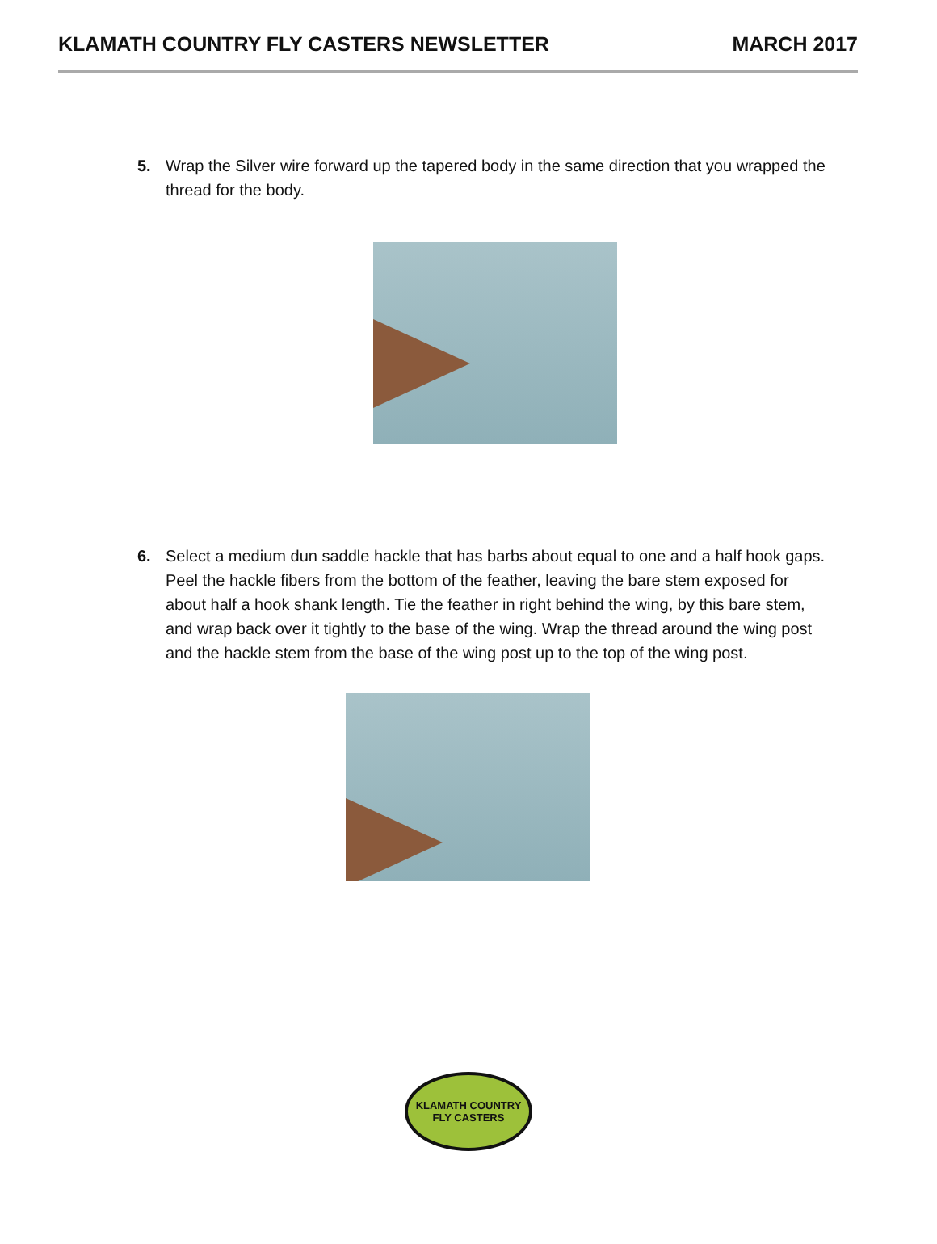KLAMATH COUNTRY FLY CASTERS NEWSLETTER MARCH 2017
5. Wrap the Silver wire forward up the tapered body in the same direction that you wrapped the thread for the body.
6. Select a medium dun saddle hackle that has barbs about equal to one and a half hook gaps. Peel the hackle fibers from the bottom of the feather, leaving the bare stem exposed for about half a hook shank length. Tie the feather in right behind the wing, by this bare stem, and wrap back over it tightly to the base of the wing. Wrap the thread around the wing post and the hackle stem from the base of the wing post up to the top of the wing post.
KLAMATH COUNTRY
FLY CASTERS